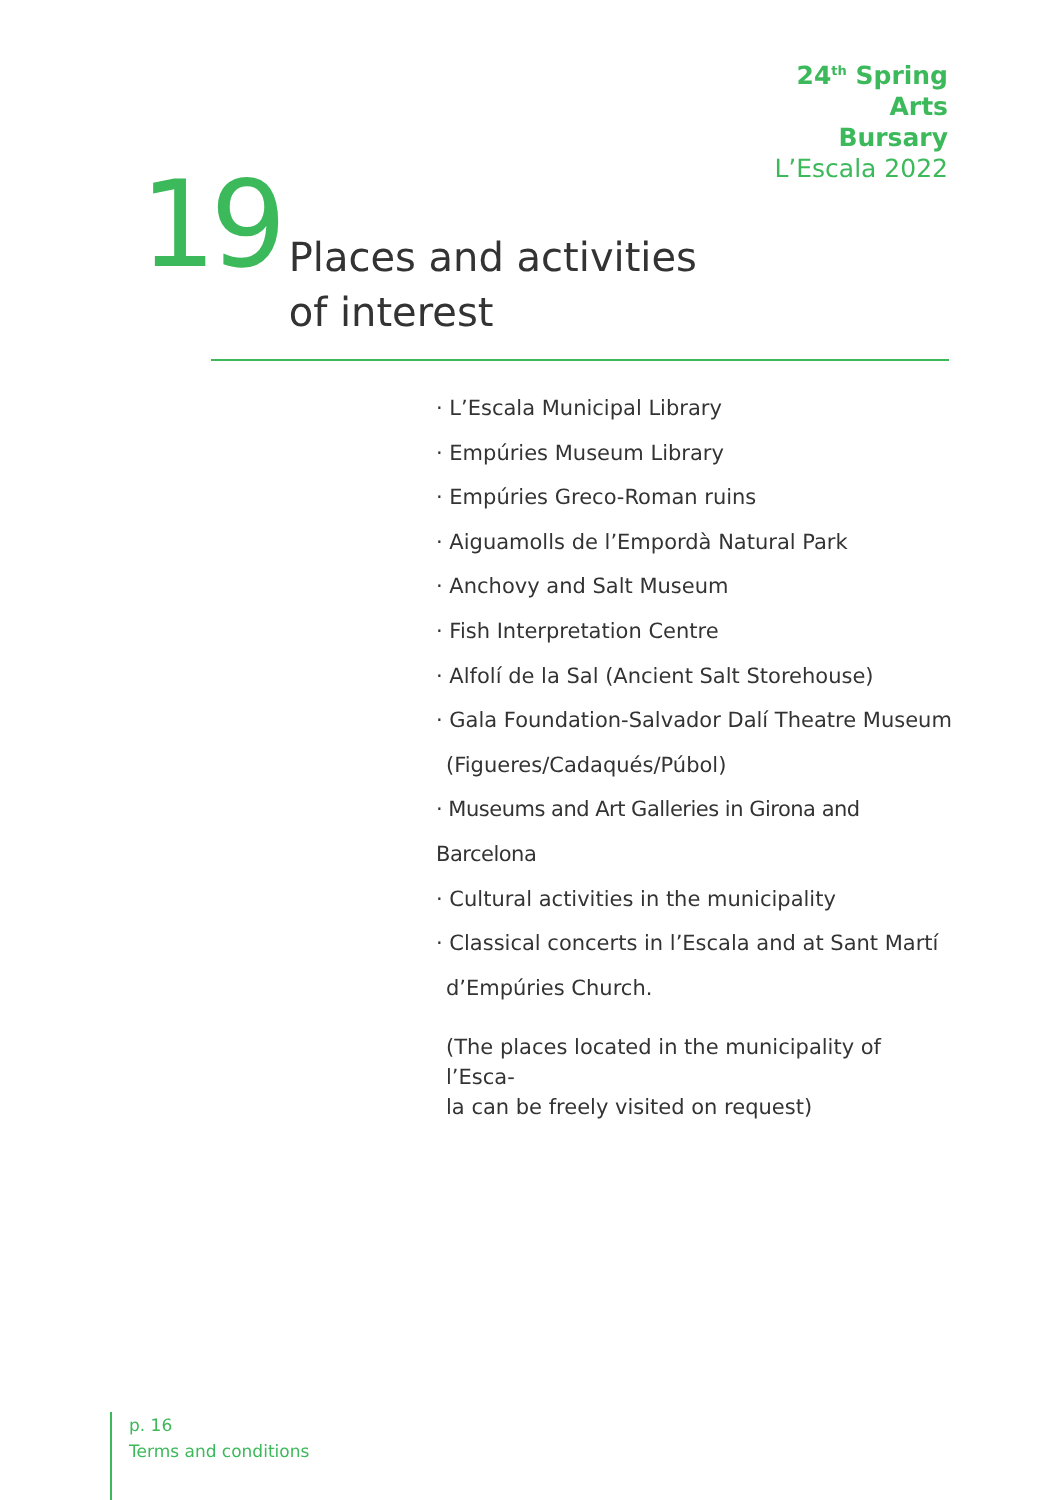24<sup>th</sup> Spring
Arts
Bursary
L’Escala 2022
19
Places and activities
of interest
· L’Escala Municipal Library
· Empúries Museum Library
· Empúries Greco-Roman ruins
· Aiguamolls de l’Empordà Natural Park
· Anchovy and Salt Museum
· Fish Interpretation Centre
· Alfolí de la Sal (Ancient Salt Storehouse)
· Gala Foundation-Salvador Dalí Theatre Museum
(Figueres/Cadaqués/Púbol)
· Museums and Art Galleries in Girona and Barcelona
· Cultural activities in the municipality
· Classical concerts in l’Escala and at Sant Martí
d’Empúries Church.
(The places located in the municipality of l’Esca-
la can be freely visited on request)
p. 16
Terms and conditions